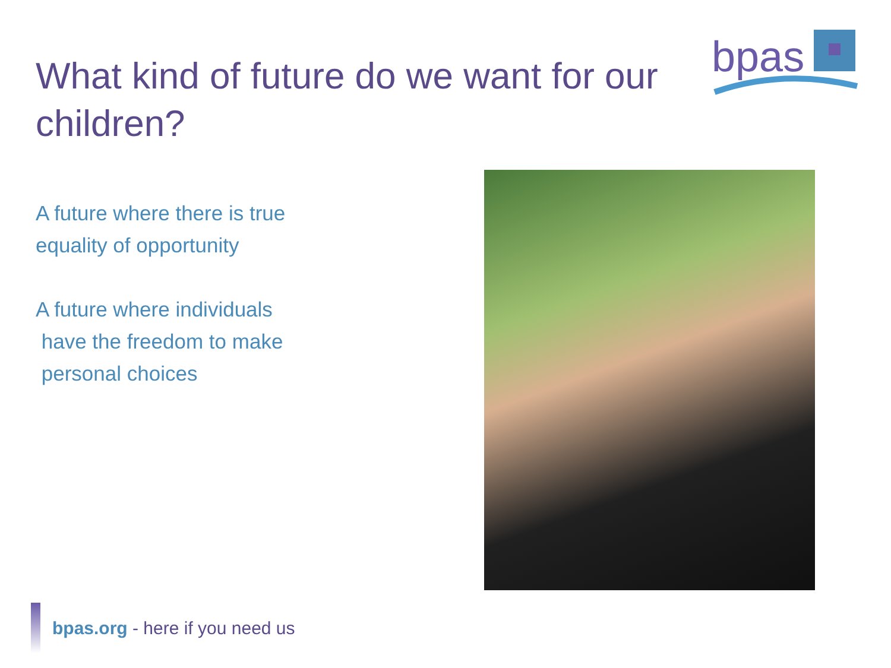What kind of future do we want for our children?
bpas
A future where there is true equality of opportunity
A future where individuals
have the freedom to make
personal choices
bpas.org - here if you need us